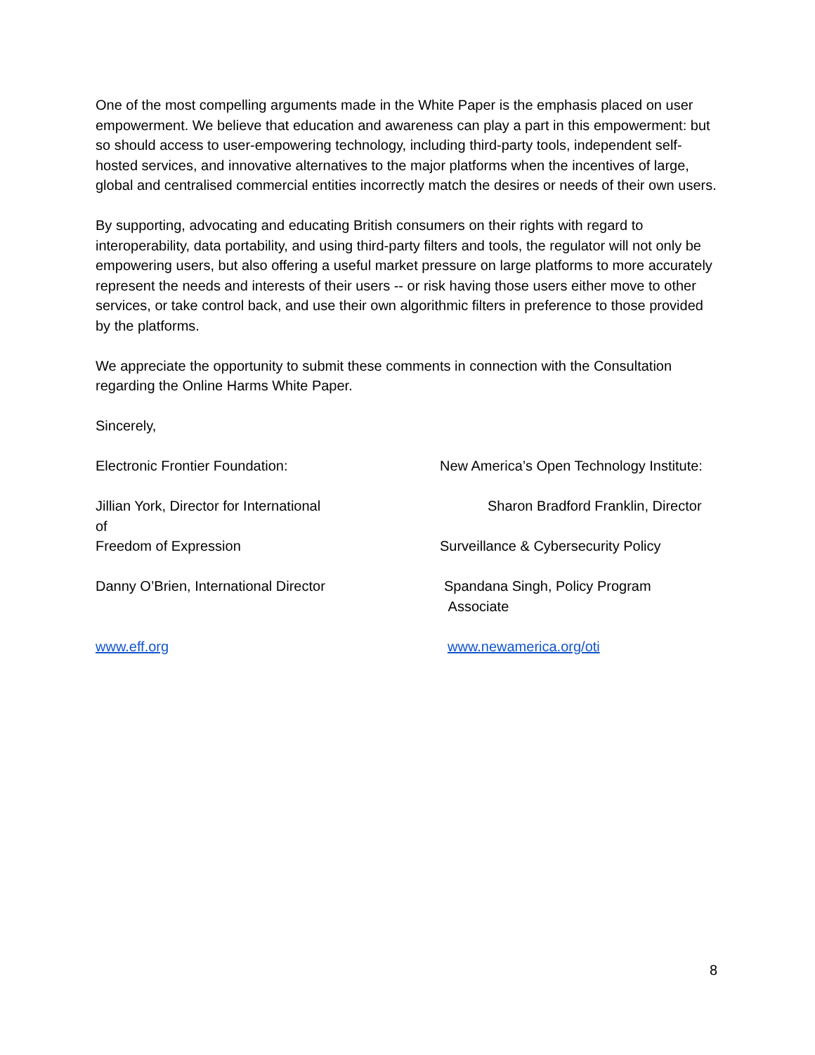One of the most compelling arguments made in the White Paper is the emphasis placed on user empowerment. We believe that education and awareness can play a part in this empowerment: but so should access to user-empowering technology, including third-party tools, independent self-hosted services, and innovative alternatives to the major platforms when the incentives of large, global and centralised commercial entities incorrectly match the desires or needs of their own users.
By supporting, advocating and educating British consumers on their rights with regard to interoperability, data portability, and using third-party filters and tools, the regulator will not only be empowering users, but also offering a useful market pressure on large platforms to more accurately represent the needs and interests of their users -- or risk having those users either move to other services, or take control back, and use their own algorithmic filters in preference to those provided by the platforms.
We appreciate the opportunity to submit these comments in connection with the Consultation regarding the Online Harms White Paper.
Sincerely,
Electronic Frontier Foundation: New America’s Open Technology Institute:
Jillian York, Director for International
of
Freedom of Expression
Sharon Bradford Franklin, Director
Surveillance & Cybersecurity Policy
Danny O’Brien, International Director Spandana Singh, Policy Program
Associate
www.eff.org www.newamerica.org/oti
8